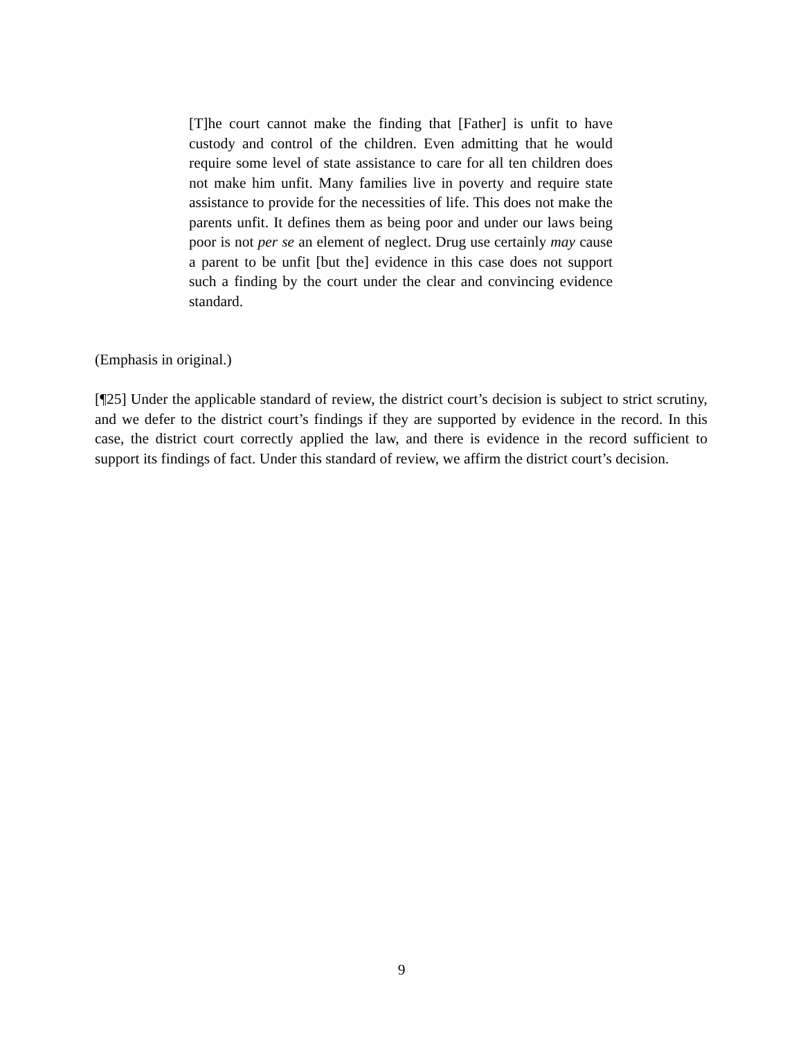[T]he court cannot make the finding that [Father] is unfit to have custody and control of the children. Even admitting that he would require some level of state assistance to care for all ten children does not make him unfit. Many families live in poverty and require state assistance to provide for the necessities of life. This does not make the parents unfit. It defines them as being poor and under our laws being poor is not per se an element of neglect. Drug use certainly may cause a parent to be unfit [but the] evidence in this case does not support such a finding by the court under the clear and convincing evidence standard.
(Emphasis in original.)
[¶25] Under the applicable standard of review, the district court’s decision is subject to strict scrutiny, and we defer to the district court’s findings if they are supported by evidence in the record. In this case, the district court correctly applied the law, and there is evidence in the record sufficient to support its findings of fact. Under this standard of review, we affirm the district court’s decision.
9